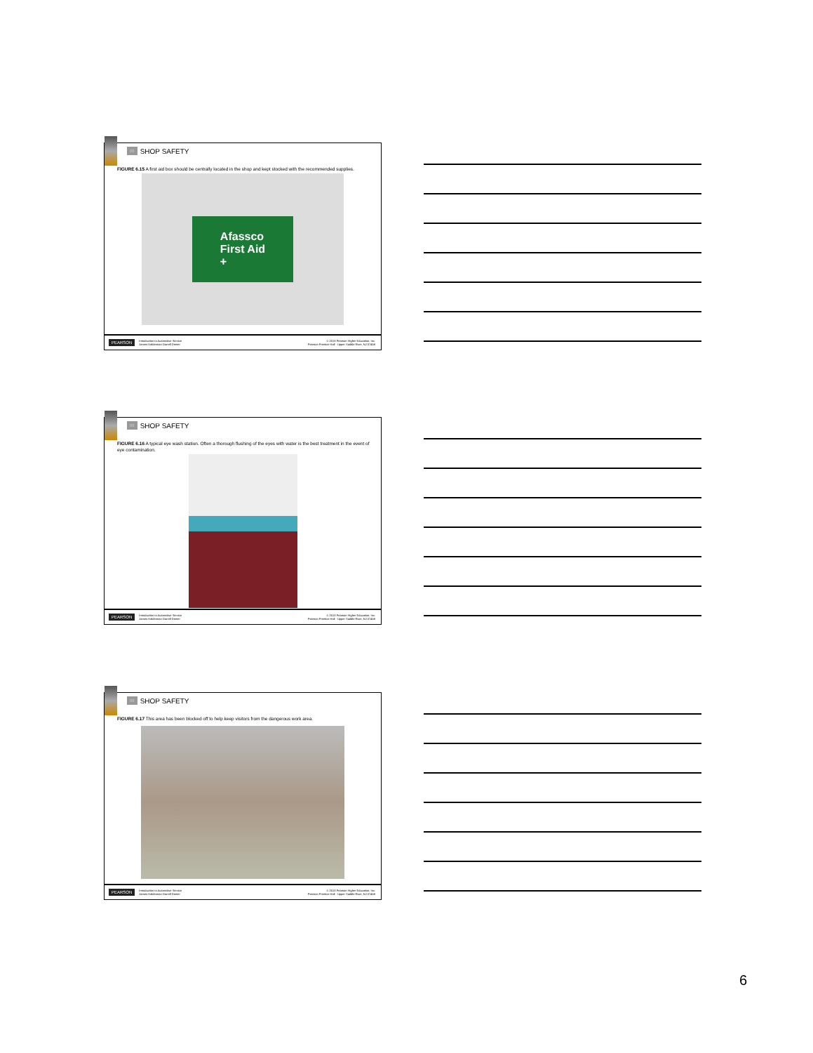06 SHOP SAFETY
FIGURE 6.15 A first aid box should be centrally located in the shop and kept stocked with the recommended supplies.
Afassco
First Aid
+
PEARSON Introduction to Automotive Service
James Halderman Darrell Deeter © 2013 Pearson Higher Education, Inc.
Pearson Prentice Hall - Upper Saddle River, NJ 07458
06 SHOP SAFETY
FIGURE 6.16 A typical eye wash station. Often a thorough flushing of the eyes with water is the best treatment in the event of eye contamination.
PEARSON Introduction to Automotive Service
James Halderman Darrell Deeter © 2013 Pearson Higher Education, Inc.
Pearson Prentice Hall - Upper Saddle River, NJ 07458
06 SHOP SAFETY
FIGURE 6.17 This area has been blocked off to help keep visitors from the dangerous work area.
PEARSON Introduction to Automotive Service
James Halderman Darrell Deeter © 2013 Pearson Higher Education, Inc.
Pearson Prentice Hall - Upper Saddle River, NJ 07458
6